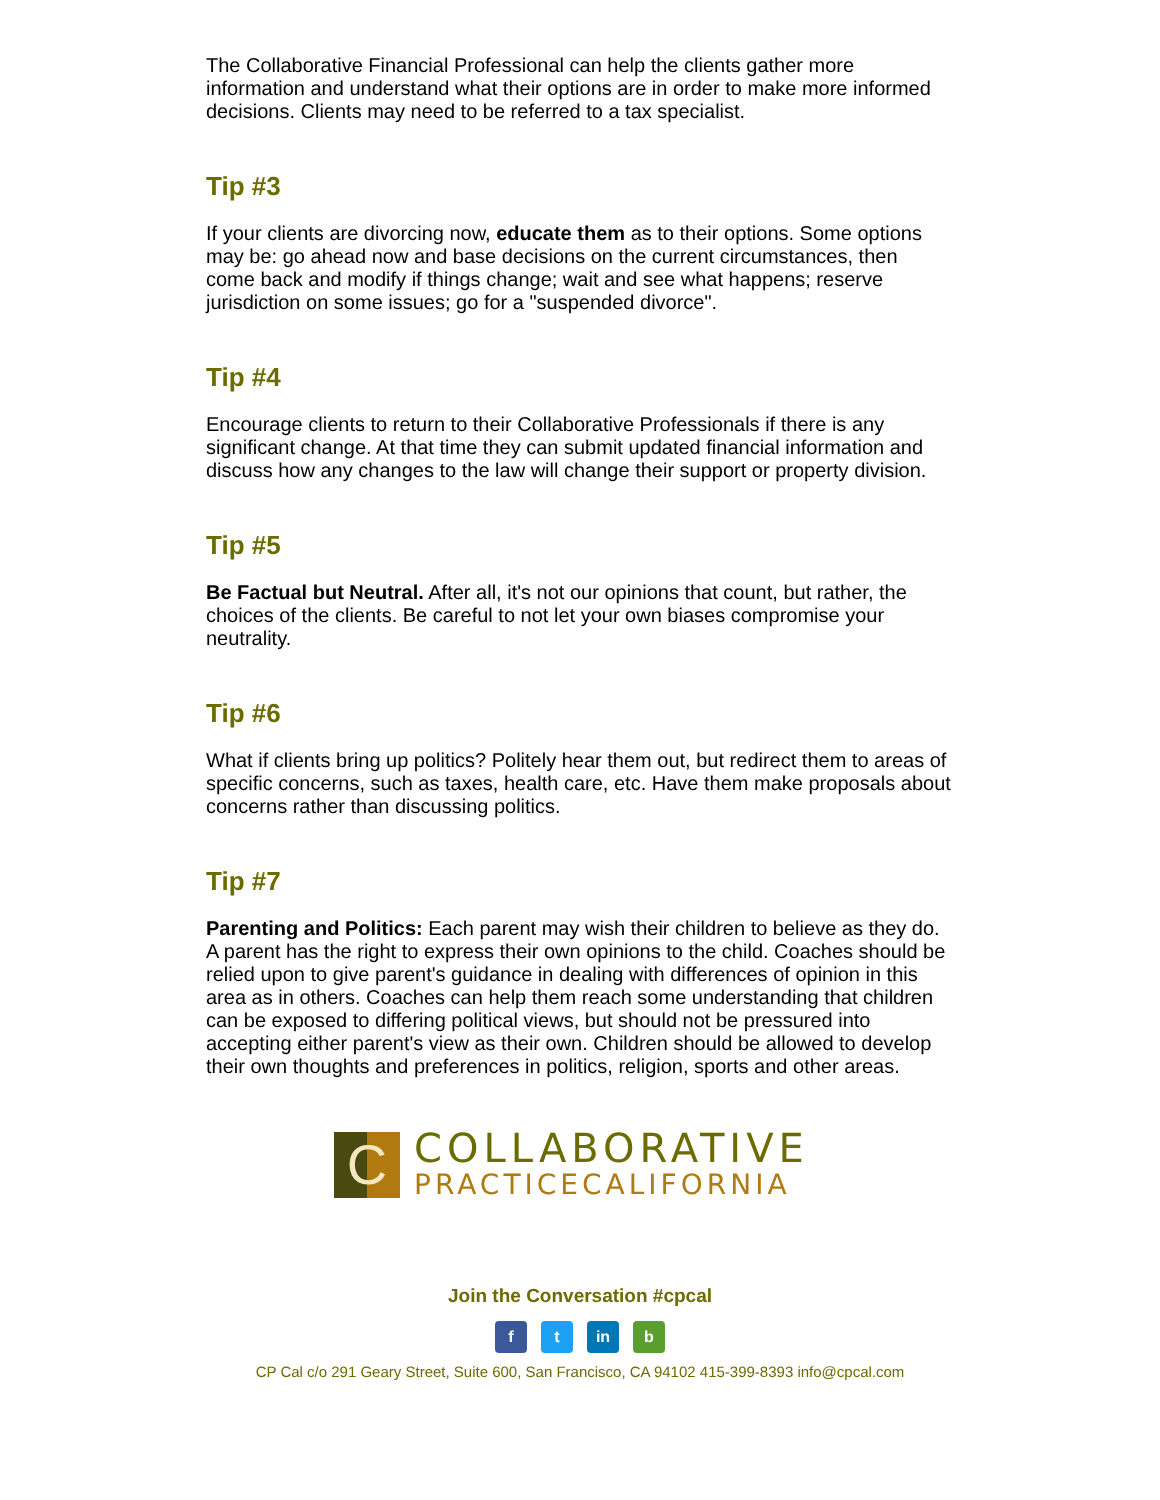The Collaborative Financial Professional can help the clients gather more information and understand what their options are in order to make more informed decisions. Clients may need to be referred to a tax specialist.
Tip #3
If your clients are divorcing now, educate them as to their options. Some options may be: go ahead now and base decisions on the current circumstances, then come back and modify if things change; wait and see what happens; reserve jurisdiction on some issues; go for a "suspended divorce".
Tip #4
Encourage clients to return to their Collaborative Professionals if there is any significant change. At that time they can submit updated financial information and discuss how any changes to the law will change their support or property division.
Tip #5
Be Factual but Neutral. After all, it's not our opinions that count, but rather, the choices of the clients. Be careful to not let your own biases compromise your neutrality.
Tip #6
What if clients bring up politics? Politely hear them out, but redirect them to areas of specific concerns, such as taxes, health care, etc. Have them make proposals about concerns rather than discussing politics.
Tip #7
Parenting and Politics: Each parent may wish their children to believe as they do. A parent has the right to express their own opinions to the child. Coaches should be relied upon to give parent's guidance in dealing with differences of opinion in this area as in others. Coaches can help them reach some understanding that children can be exposed to differing political views, but should not be pressured into accepting either parent's view as their own. Children should be allowed to develop their own thoughts and preferences in politics, religion, sports and other areas.
C
COLLABORATIVE
PRACTICECALIFORNIA
Join the Conversation #cpcal
f t in b
CP Cal c/o 291 Geary Street, Suite 600, San Francisco, CA 94102 415-399-8393 info@cpcal.com